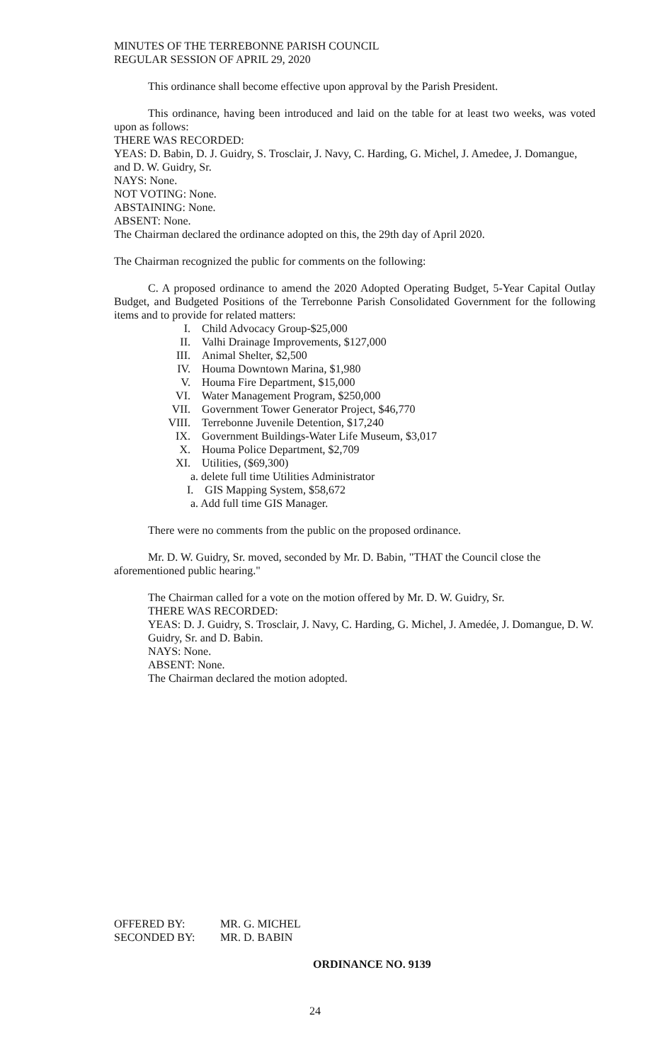MINUTES OF THE TERREBONNE PARISH COUNCIL
REGULAR SESSION OF APRIL 29, 2020
This ordinance shall become effective upon approval by the Parish President.
This ordinance, having been introduced and laid on the table for at least two weeks, was voted upon as follows:
THERE WAS RECORDED:
YEAS: D. Babin, D. J. Guidry, S. Trosclair, J. Navy, C. Harding, G. Michel, J. Amedee, J. Domangue, and D. W. Guidry, Sr.
NAYS: None.
NOT VOTING: None.
ABSTAINING: None.
ABSENT: None.
The Chairman declared the ordinance adopted on this, the 29th day of April 2020.
The Chairman recognized the public for comments on the following:
C. A proposed ordinance to amend the 2020 Adopted Operating Budget, 5-Year Capital Outlay Budget, and Budgeted Positions of the Terrebonne Parish Consolidated Government for the following items and to provide for related matters:
I. Child Advocacy Group-$25,000
II. Valhi Drainage Improvements, $127,000
III. Animal Shelter, $2,500
IV. Houma Downtown Marina, $1,980
V. Houma Fire Department, $15,000
VI. Water Management Program, $250,000
VII. Government Tower Generator Project, $46,770
VIII. Terrebonne Juvenile Detention, $17,240
IX. Government Buildings-Water Life Museum, $3,017
X. Houma Police Department, $2,709
XI. Utilities, ($69,300)
a. delete full time Utilities Administrator
I. GIS Mapping System, $58,672
a. Add full time GIS Manager.
There were no comments from the public on the proposed ordinance.
Mr. D. W. Guidry, Sr. moved, seconded by Mr. D. Babin, "THAT the Council close the aforementioned public hearing."
The Chairman called for a vote on the motion offered by Mr. D. W. Guidry, Sr.
THERE WAS RECORDED:
YEAS: D. J. Guidry, S. Trosclair, J. Navy, C. Harding, G. Michel, J. Amedée, J. Domangue, D. W. Guidry, Sr. and D. Babin.
NAYS: None.
ABSENT: None.
The Chairman declared the motion adopted.
OFFERED BY: MR. G. MICHEL
SECONDED BY: MR. D. BABIN
ORDINANCE NO. 9139
24